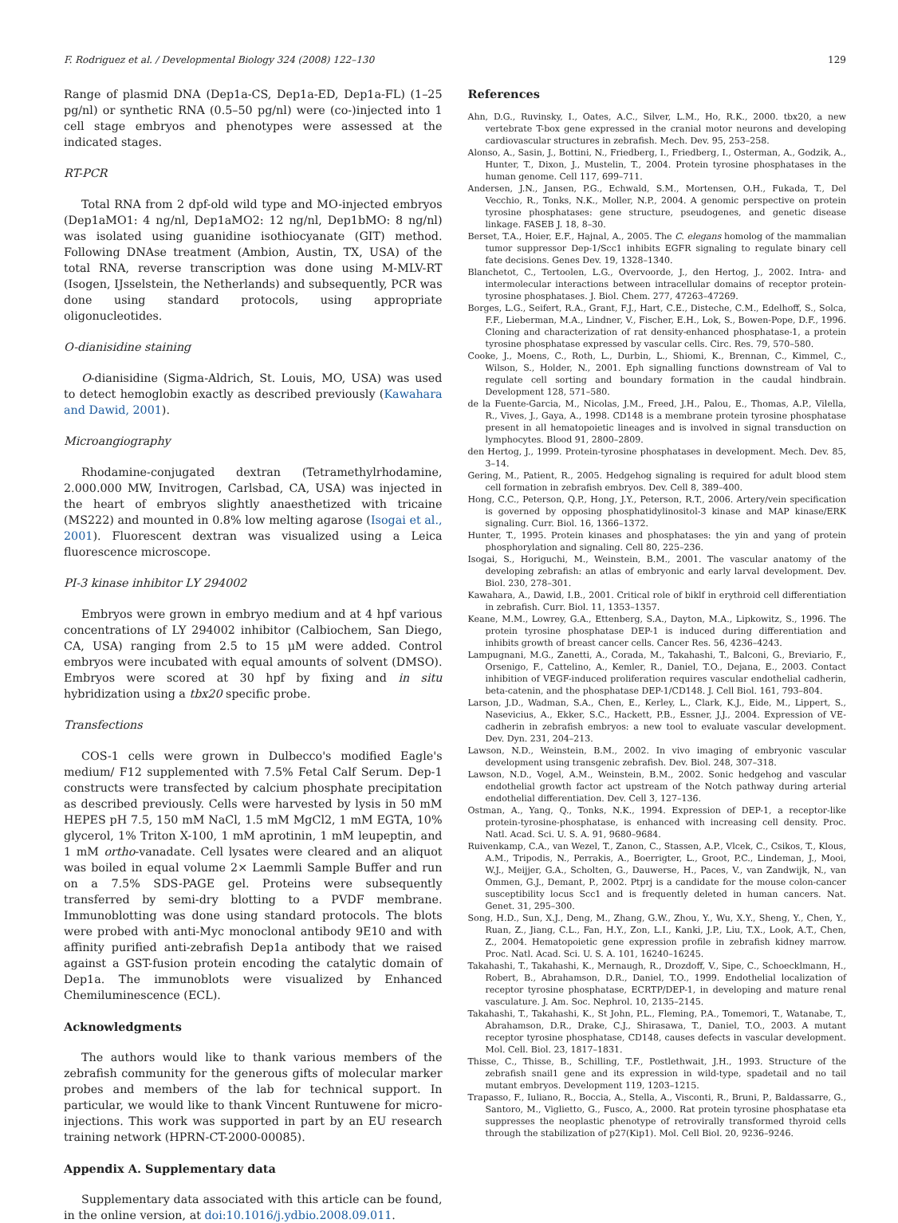F. Rodriguez et al. / Developmental Biology 324 (2008) 122–130 129
Range of plasmid DNA (Dep1a-CS, Dep1a-ED, Dep1a-FL) (1–25 pg/nl) or synthetic RNA (0.5–50 pg/nl) were (co-)injected into 1 cell stage embryos and phenotypes were assessed at the indicated stages.
RT-PCR
Total RNA from 2 dpf-old wild type and MO-injected embryos (Dep1aMO1: 4 ng/nl, Dep1aMO2: 12 ng/nl, Dep1bMO: 8 ng/nl) was isolated using guanidine isothiocyanate (GIT) method. Following DNAse treatment (Ambion, Austin, TX, USA) of the total RNA, reverse transcription was done using M-MLV-RT (Isogen, IJsselstein, the Netherlands) and subsequently, PCR was done using standard protocols, using appropriate oligonucleotides.
O-dianisidine staining
O-dianisidine (Sigma-Aldrich, St. Louis, MO, USA) was used to detect hemoglobin exactly as described previously (Kawahara and Dawid, 2001).
Microangiography
Rhodamine-conjugated dextran (Tetramethylrhodamine, 2.000.000 MW, Invitrogen, Carlsbad, CA, USA) was injected in the heart of embryos slightly anaesthetized with tricaine (MS222) and mounted in 0.8% low melting agarose (Isogai et al., 2001). Fluorescent dextran was visualized using a Leica fluorescence microscope.
PI-3 kinase inhibitor LY 294002
Embryos were grown in embryo medium and at 4 hpf various concentrations of LY 294002 inhibitor (Calbiochem, San Diego, CA, USA) ranging from 2.5 to 15 μM were added. Control embryos were incubated with equal amounts of solvent (DMSO). Embryos were scored at 30 hpf by fixing and in situ hybridization using a tbx20 specific probe.
Transfections
COS-1 cells were grown in Dulbecco's modified Eagle's medium/ F12 supplemented with 7.5% Fetal Calf Serum. Dep-1 constructs were transfected by calcium phosphate precipitation as described previously. Cells were harvested by lysis in 50 mM HEPES pH 7.5, 150 mM NaCl, 1.5 mM MgCl2, 1 mM EGTA, 10% glycerol, 1% Triton X-100, 1 mM aprotinin, 1 mM leupeptin, and 1 mM ortho-vanadate. Cell lysates were cleared and an aliquot was boiled in equal volume 2× Laemmli Sample Buffer and run on a 7.5% SDS-PAGE gel. Proteins were subsequently transferred by semi-dry blotting to a PVDF membrane. Immunoblotting was done using standard protocols. The blots were probed with anti-Myc monoclonal antibody 9E10 and with affinity purified anti-zebrafish Dep1a antibody that we raised against a GST-fusion protein encoding the catalytic domain of Dep1a. The immunoblots were visualized by Enhanced Chemiluminescence (ECL).
Acknowledgments
The authors would like to thank various members of the zebrafish community for the generous gifts of molecular marker probes and members of the lab for technical support. In particular, we would like to thank Vincent Runtuwene for micro-injections. This work was supported in part by an EU research training network (HPRN-CT-2000-00085).
Appendix A. Supplementary data
Supplementary data associated with this article can be found, in the online version, at doi:10.1016/j.ydbio.2008.09.011.
References
Ahn, D.G., Ruvinsky, I., Oates, A.C., Silver, L.M., Ho, R.K., 2000. tbx20, a new vertebrate T-box gene expressed in the cranial motor neurons and developing cardiovascular structures in zebrafish. Mech. Dev. 95, 253–258.
Alonso, A., Sasin, J., Bottini, N., Friedberg, I., Friedberg, I., Osterman, A., Godzik, A., Hunter, T., Dixon, J., Mustelin, T., 2004. Protein tyrosine phosphatases in the human genome. Cell 117, 699–711.
Andersen, J.N., Jansen, P.G., Echwald, S.M., Mortensen, O.H., Fukada, T., Del Vecchio, R., Tonks, N.K., Moller, N.P., 2004. A genomic perspective on protein tyrosine phosphatases: gene structure, pseudogenes, and genetic disease linkage. FASEB J. 18, 8–30.
Berset, T.A., Hoier, E.F., Hajnal, A., 2005. The C. elegans homolog of the mammalian tumor suppressor Dep-1/Scc1 inhibits EGFR signaling to regulate binary cell fate decisions. Genes Dev. 19, 1328–1340.
Blanchetot, C., Tertoolen, L.G., Overvoorde, J., den Hertog, J., 2002. Intra- and intermolecular interactions between intracellular domains of receptor protein-tyrosine phosphatases. J. Biol. Chem. 277, 47263–47269.
Borges, L.G., Seifert, R.A., Grant, F.J., Hart, C.E., Disteche, C.M., Edelhoff, S., Solca, F.F., Lieberman, M.A., Lindner, V., Fischer, E.H., Lok, S., Bowen-Pope, D.F., 1996. Cloning and characterization of rat density-enhanced phosphatase-1, a protein tyrosine phosphatase expressed by vascular cells. Circ. Res. 79, 570–580.
Cooke, J., Moens, C., Roth, L., Durbin, L., Shiomi, K., Brennan, C., Kimmel, C., Wilson, S., Holder, N., 2001. Eph signalling functions downstream of Val to regulate cell sorting and boundary formation in the caudal hindbrain. Development 128, 571–580.
de la Fuente-Garcia, M., Nicolas, J.M., Freed, J.H., Palou, E., Thomas, A.P., Vilella, R., Vives, J., Gaya, A., 1998. CD148 is a membrane protein tyrosine phosphatase present in all hematopoietic lineages and is involved in signal transduction on lymphocytes. Blood 91, 2800–2809.
den Hertog, J., 1999. Protein-tyrosine phosphatases in development. Mech. Dev. 85, 3–14.
Gering, M., Patient, R., 2005. Hedgehog signaling is required for adult blood stem cell formation in zebrafish embryos. Dev. Cell 8, 389–400.
Hong, C.C., Peterson, Q.P., Hong, J.Y., Peterson, R.T., 2006. Artery/vein specification is governed by opposing phosphatidylinositol-3 kinase and MAP kinase/ERK signaling. Curr. Biol. 16, 1366–1372.
Hunter, T., 1995. Protein kinases and phosphatases: the yin and yang of protein phosphorylation and signaling. Cell 80, 225–236.
Isogai, S., Horiguchi, M., Weinstein, B.M., 2001. The vascular anatomy of the developing zebrafish: an atlas of embryonic and early larval development. Dev. Biol. 230, 278–301.
Kawahara, A., Dawid, I.B., 2001. Critical role of biklf in erythroid cell differentiation in zebrafish. Curr. Biol. 11, 1353–1357.
Keane, M.M., Lowrey, G.A., Ettenberg, S.A., Dayton, M.A., Lipkowitz, S., 1996. The protein tyrosine phosphatase DEP-1 is induced during differentiation and inhibits growth of breast cancer cells. Cancer Res. 56, 4236–4243.
Lampugnani, M.G., Zanetti, A., Corada, M., Takahashi, T., Balconi, G., Breviario, F., Orsenigo, F., Cattelino, A., Kemler, R., Daniel, T.O., Dejana, E., 2003. Contact inhibition of VEGF-induced proliferation requires vascular endothelial cadherin, beta-catenin, and the phosphatase DEP-1/CD148. J. Cell Biol. 161, 793–804.
Larson, J.D., Wadman, S.A., Chen, E., Kerley, L., Clark, K.J., Eide, M., Lippert, S., Nasevicius, A., Ekker, S.C., Hackett, P.B., Essner, J.J., 2004. Expression of VE-cadherin in zebrafish embryos: a new tool to evaluate vascular development. Dev. Dyn. 231, 204–213.
Lawson, N.D., Weinstein, B.M., 2002. In vivo imaging of embryonic vascular development using transgenic zebrafish. Dev. Biol. 248, 307–318.
Lawson, N.D., Vogel, A.M., Weinstein, B.M., 2002. Sonic hedgehog and vascular endothelial growth factor act upstream of the Notch pathway during arterial endothelial differentiation. Dev. Cell 3, 127–136.
Ostman, A., Yang, Q., Tonks, N.K., 1994. Expression of DEP-1, a receptor-like protein-tyrosine-phosphatase, is enhanced with increasing cell density. Proc. Natl. Acad. Sci. U. S. A. 91, 9680–9684.
Ruivenkamp, C.A., van Wezel, T., Zanon, C., Stassen, A.P., Vlcek, C., Csikos, T., Klous, A.M., Tripodis, N., Perrakis, A., Boerrigter, L., Groot, P.C., Lindeman, J., Mooi, W.J., Meijjer, G.A., Scholten, G., Dauwerse, H., Paces, V., van Zandwijk, N., van Ommen, G.J., Demant, P., 2002. Ptprj is a candidate for the mouse colon-cancer susceptibility locus Scc1 and is frequently deleted in human cancers. Nat. Genet. 31, 295–300.
Song, H.D., Sun, X.J., Deng, M., Zhang, G.W., Zhou, Y., Wu, X.Y., Sheng, Y., Chen, Y., Ruan, Z., Jiang, C.L., Fan, H.Y., Zon, L.I., Kanki, J.P., Liu, T.X., Look, A.T., Chen, Z., 2004. Hematopoietic gene expression profile in zebrafish kidney marrow. Proc. Natl. Acad. Sci. U. S. A. 101, 16240–16245.
Takahashi, T., Takahashi, K., Mernaugh, R., Drozdoff, V., Sipe, C., Schoecklmann, H., Robert, B., Abrahamson, D.R., Daniel, T.O., 1999. Endothelial localization of receptor tyrosine phosphatase, ECRTP/DEP-1, in developing and mature renal vasculature. J. Am. Soc. Nephrol. 10, 2135–2145.
Takahashi, T., Takahashi, K., St John, P.L., Fleming, P.A., Tomemori, T., Watanabe, T., Abrahamson, D.R., Drake, C.J., Shirasawa, T., Daniel, T.O., 2003. A mutant receptor tyrosine phosphatase, CD148, causes defects in vascular development. Mol. Cell. Biol. 23, 1817–1831.
Thisse, C., Thisse, B., Schilling, T.F., Postlethwait, J.H., 1993. Structure of the zebrafish snail1 gene and its expression in wild-type, spadetail and no tail mutant embryos. Development 119, 1203–1215.
Trapasso, F., Iuliano, R., Boccia, A., Stella, A., Visconti, R., Bruni, P., Baldassarre, G., Santoro, M., Viglietto, G., Fusco, A., 2000. Rat protein tyrosine phosphatase eta suppresses the neoplastic phenotype of retrovirally transformed thyroid cells through the stabilization of p27(Kip1). Mol. Cell Biol. 20, 9236–9246.